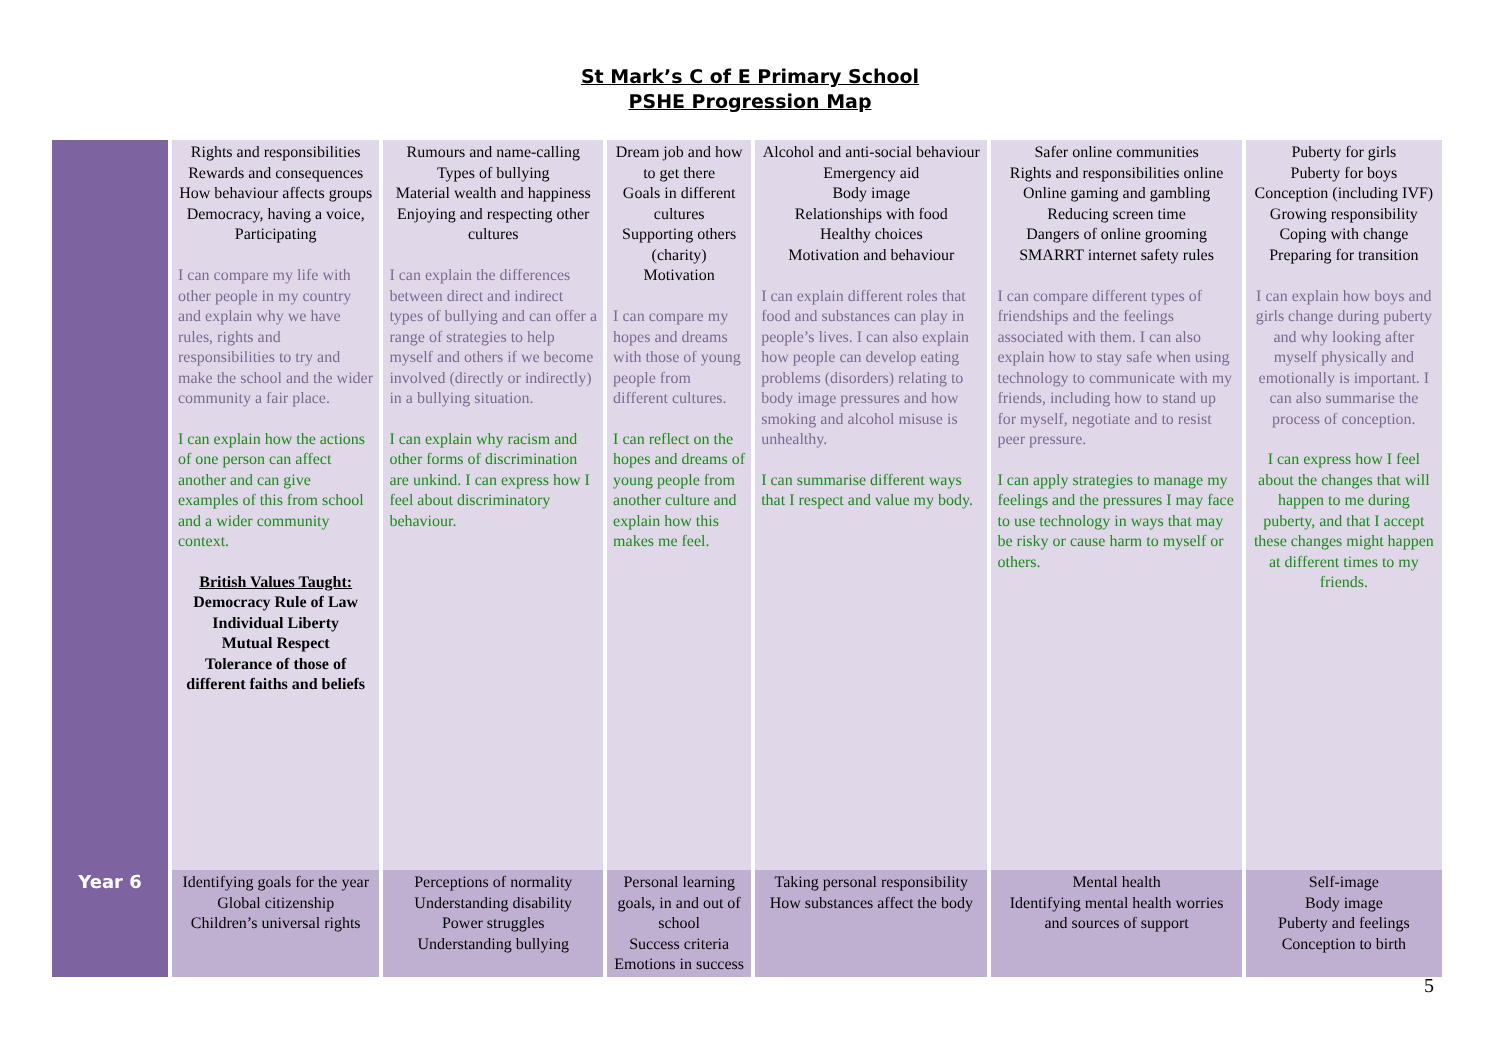St Mark’s C of E Primary School
PSHE Progression Map
| | Rights and responsibilities Rewards and consequences How behaviour affects groups Democracy, having a voice, Participating I can compare my life with other people in my country and explain why we have rules, rights and responsibilities to try and make the school and the wider community a fair place. I can explain how the actions of one person can affect another and can give examples of this from school and a wider community context. British Values Taught: Democracy Rule of Law Individual Liberty Mutual Respect Tolerance of those of different faiths and beliefs | Rumours and name-calling Types of bullying Material wealth and happiness Enjoying and respecting other cultures I can explain the differences between direct and indirect types of bullying and can offer a range of strategies to help myself and others if we become involved (directly or indirectly) in a bullying situation. I can explain why racism and other forms of discrimination are unkind. I can express how I feel about discriminatory behaviour. | Dream job and how to get there Goals in different cultures Supporting others (charity) Motivation I can compare my hopes and dreams with those of young people from different cultures. I can reflect on the hopes and dreams of young people from another culture and explain how this makes me feel. | Alcohol and anti-social behaviour Emergency aid Body image Relationships with food Healthy choices Motivation and behaviour I can explain different roles that food and substances can play in people’s lives. I can also explain how people can develop eating problems (disorders) relating to body image pressures and how smoking and alcohol misuse is unhealthy. I can summarise different ways that I respect and value my body. | Safer online communities Rights and responsibilities online Online gaming and gambling Reducing screen time Dangers of online grooming SMARRT internet safety rules I can compare different types of friendships and the feelings associated with them. I can also explain how to stay safe when using technology to communicate with my friends, including how to stand up for myself, negotiate and to resist peer pressure. I can apply strategies to manage my feelings and the pressures I may face to use technology in ways that may be risky or cause harm to myself or others. | Puberty for girls Puberty for boys Conception (including IVF) Growing responsibility Coping with change Preparing for transition I can explain how boys and girls change during puberty and why looking after myself physically and emotionally is important. I can also summarise the process of conception. I can express how I feel about the changes that will happen to me during puberty, and that I accept these changes might happen at different times to my friends. |
| Year 6 | Identifying goals for the year Global citizenship Children’s universal rights | Perceptions of normality Understanding disability Power struggles Understanding bullying | Personal learning goals, in and out of school Success criteria Emotions in success | Taking personal responsibility How substances affect the body | Mental health Identifying mental health worries and sources of support | Self-image Body image Puberty and feelings Conception to birth |
5